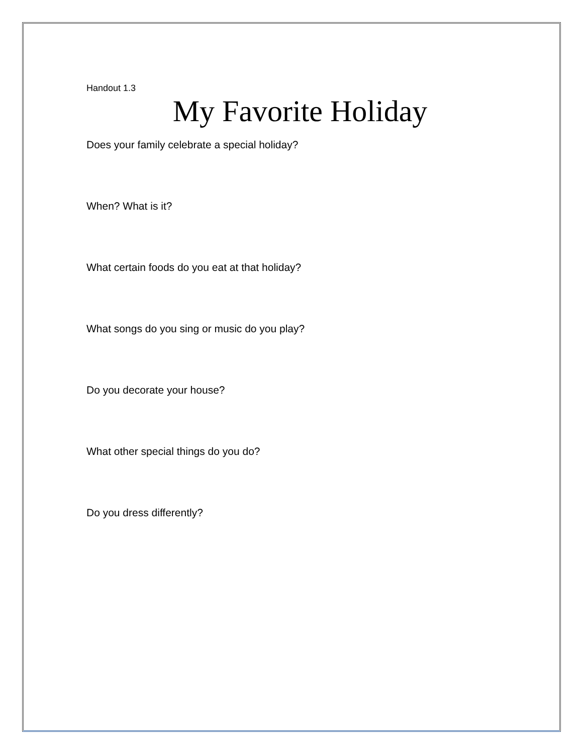Handout 1.3
My Favorite Holiday
Does your family celebrate a special holiday?
When? What is it?
What certain foods do you eat at that holiday?
What songs do you sing or music do you play?
Do you decorate your house?
What other special things do you do?
Do you dress differently?